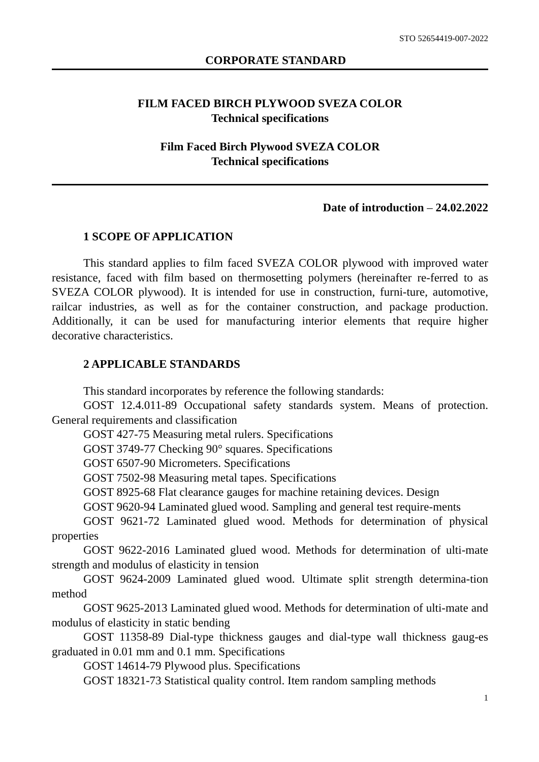STO 52654419-007-2022
CORPORATE STANDARD
FILM FACED BIRCH PLYWOOD SVEZA COLOR
Technical specifications
Film Faced Birch Plywood SVEZA COLOR
Technical specifications
Date of introduction – 24.02.2022
1 SCOPE OF APPLICATION
This standard applies to film faced SVEZA COLOR plywood with improved water resistance, faced with film based on thermosetting polymers (hereinafter re-ferred to as SVEZA COLOR plywood). It is intended for use in construction, furni-ture, automotive, railcar industries, as well as for the container construction, and package production. Additionally, it can be used for manufacturing interior elements that require higher decorative characteristics.
2 APPLICABLE STANDARDS
This standard incorporates by reference the following standards:
GOST 12.4.011-89 Occupational safety standards system. Means of protection. General requirements and classification
GOST 427-75 Measuring metal rulers. Specifications
GOST 3749-77 Checking 90° squares. Specifications
GOST 6507-90 Micrometers. Specifications
GOST 7502-98 Measuring metal tapes. Specifications
GOST 8925-68 Flat clearance gauges for machine retaining devices. Design
GOST 9620-94 Laminated glued wood. Sampling and general test require-ments
GOST 9621-72 Laminated glued wood. Methods for determination of physical properties
GOST 9622-2016 Laminated glued wood. Methods for determination of ulti-mate strength and modulus of elasticity in tension
GOST 9624-2009 Laminated glued wood. Ultimate split strength determina-tion method
GOST 9625-2013 Laminated glued wood. Methods for determination of ulti-mate and modulus of elasticity in static bending
GOST 11358-89 Dial-type thickness gauges and dial-type wall thickness gaug-es graduated in 0.01 mm and 0.1 mm. Specifications
GOST 14614-79 Plywood plus. Specifications
GOST 18321-73 Statistical quality control. Item random sampling methods
1